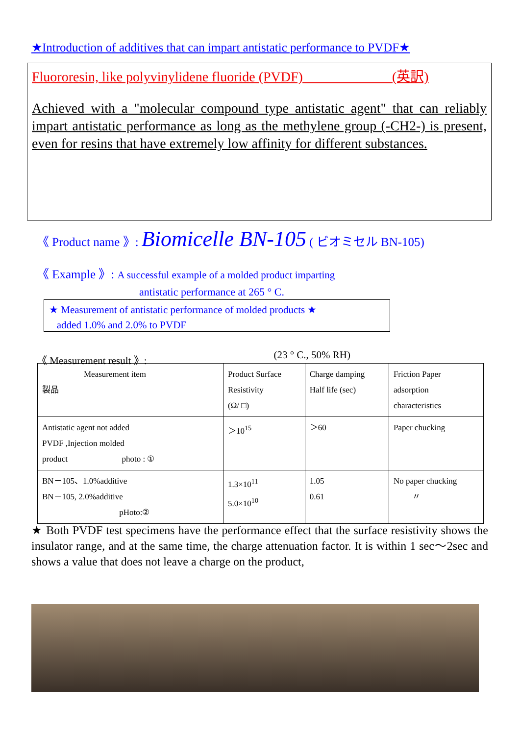★Introduction of additives that can impart antistatic performance to PVDF★
Fluororesin, like polyvinylidene fluoride (PVDF) (英訳)
Achieved with a "molecular compound type antistatic agent" that can reliably impart antistatic performance as long as the methylene group (-CH2-) is present, even for resins that have extremely low affinity for different substances.
《 Product name 》: Biomicelle BN-105 ( ビオミセル BN-105)
《 Example 》: A successful example of a molded product imparting
antistatic performance at 265 ° C.
★ Measurement of antistatic performance of molded products ★
added 1.0% and 2.0% to PVDF
《 Measurement result 》: (23 ° C., 50% RH)
| Measurement item 製品 | Product Surface Resistivity (Ω/ □) | Charge damping Half life (sec) | Friction Paper adsorption characteristics |
| --- | --- | --- | --- |
| Antistatic agent not added PVDF ,Injection molded product photo : ① | ＞10<sup>15</sup> | ＞60 | Paper chucking |
| BN－105、1.0%additive BN－105, 2.0%additive pHoto:② | 1.3×10<sup>11</sup> 5.0×10<sup>10</sup> | 1.05 0.61 | No paper chucking 〃 |
★ Both PVDF test specimens have the performance effect that the surface resistivity shows the insulator range, and at the same time, the charge attenuation factor. It is within 1 sec～2sec and shows a value that does not leave a charge on the product,